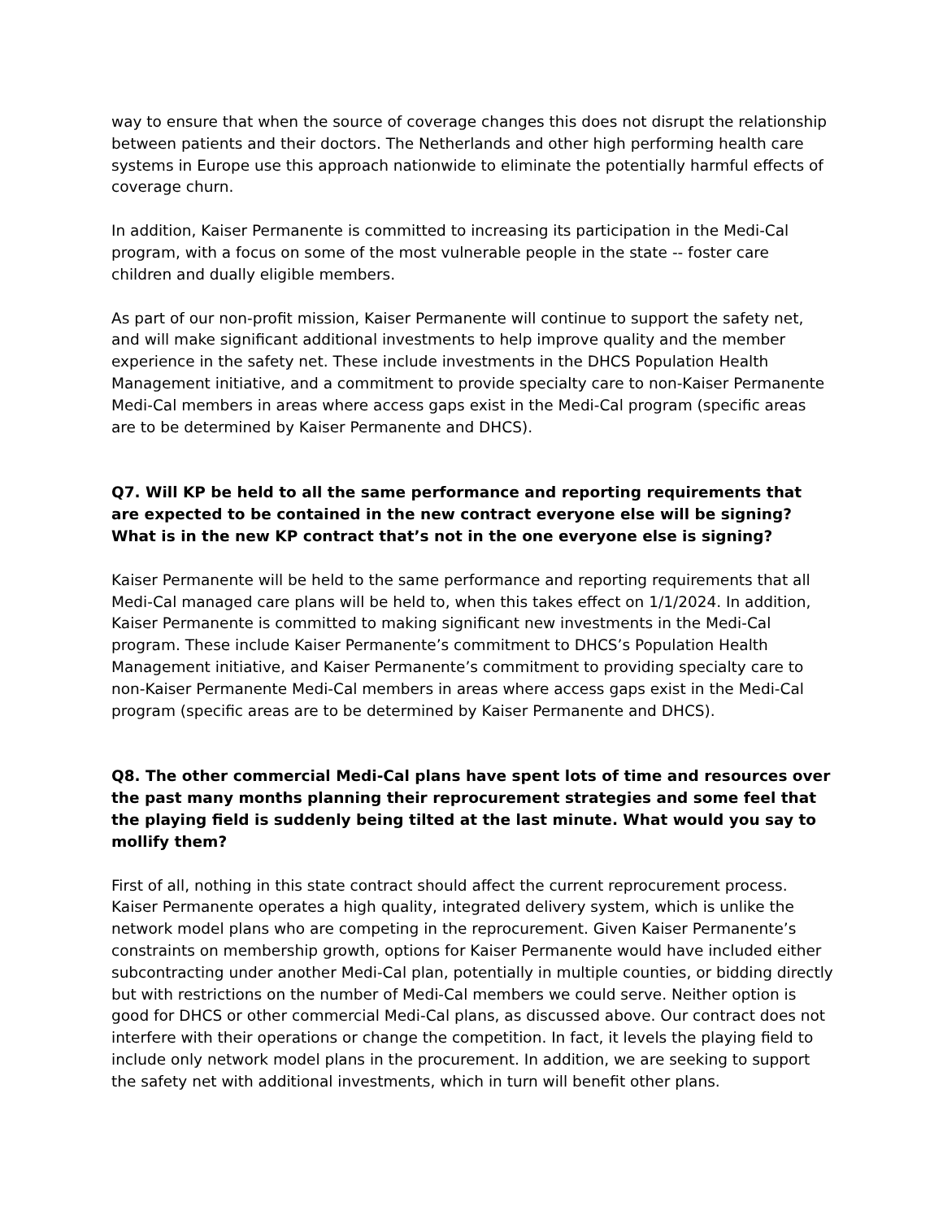way to ensure that when the source of coverage changes this does not disrupt the relationship between patients and their doctors. The Netherlands and other high performing health care systems in Europe use this approach nationwide to eliminate the potentially harmful effects of coverage churn.
In addition, Kaiser Permanente is committed to increasing its participation in the Medi-Cal program, with a focus on some of the most vulnerable people in the state -- foster care children and dually eligible members.
As part of our non-profit mission, Kaiser Permanente will continue to support the safety net, and will make significant additional investments to help improve quality and the member experience in the safety net. These include investments in the DHCS Population Health Management initiative, and a commitment to provide specialty care to non-Kaiser Permanente Medi-Cal members in areas where access gaps exist in the Medi-Cal program (specific areas are to be determined by Kaiser Permanente and DHCS).
Q7. Will KP be held to all the same performance and reporting requirements that are expected to be contained in the new contract everyone else will be signing? What is in the new KP contract that’s not in the one everyone else is signing?
Kaiser Permanente will be held to the same performance and reporting requirements that all Medi-Cal managed care plans will be held to, when this takes effect on 1/1/2024. In addition, Kaiser Permanente is committed to making significant new investments in the Medi-Cal program. These include Kaiser Permanente’s commitment to DHCS’s Population Health Management initiative, and Kaiser Permanente’s commitment to providing specialty care to non-Kaiser Permanente Medi-Cal members in areas where access gaps exist in the Medi-Cal program (specific areas are to be determined by Kaiser Permanente and DHCS).
Q8. The other commercial Medi-Cal plans have spent lots of time and resources over the past many months planning their reprocurement strategies and some feel that the playing field is suddenly being tilted at the last minute. What would you say to mollify them?
First of all, nothing in this state contract should affect the current reprocurement process. Kaiser Permanente operates a high quality, integrated delivery system, which is unlike the network model plans who are competing in the reprocurement. Given Kaiser Permanente’s constraints on membership growth, options for Kaiser Permanente would have included either subcontracting under another Medi-Cal plan, potentially in multiple counties, or bidding directly but with restrictions on the number of Medi-Cal members we could serve. Neither option is good for DHCS or other commercial Medi-Cal plans, as discussed above. Our contract does not interfere with their operations or change the competition. In fact, it levels the playing field to include only network model plans in the procurement. In addition, we are seeking to support the safety net with additional investments, which in turn will benefit other plans.